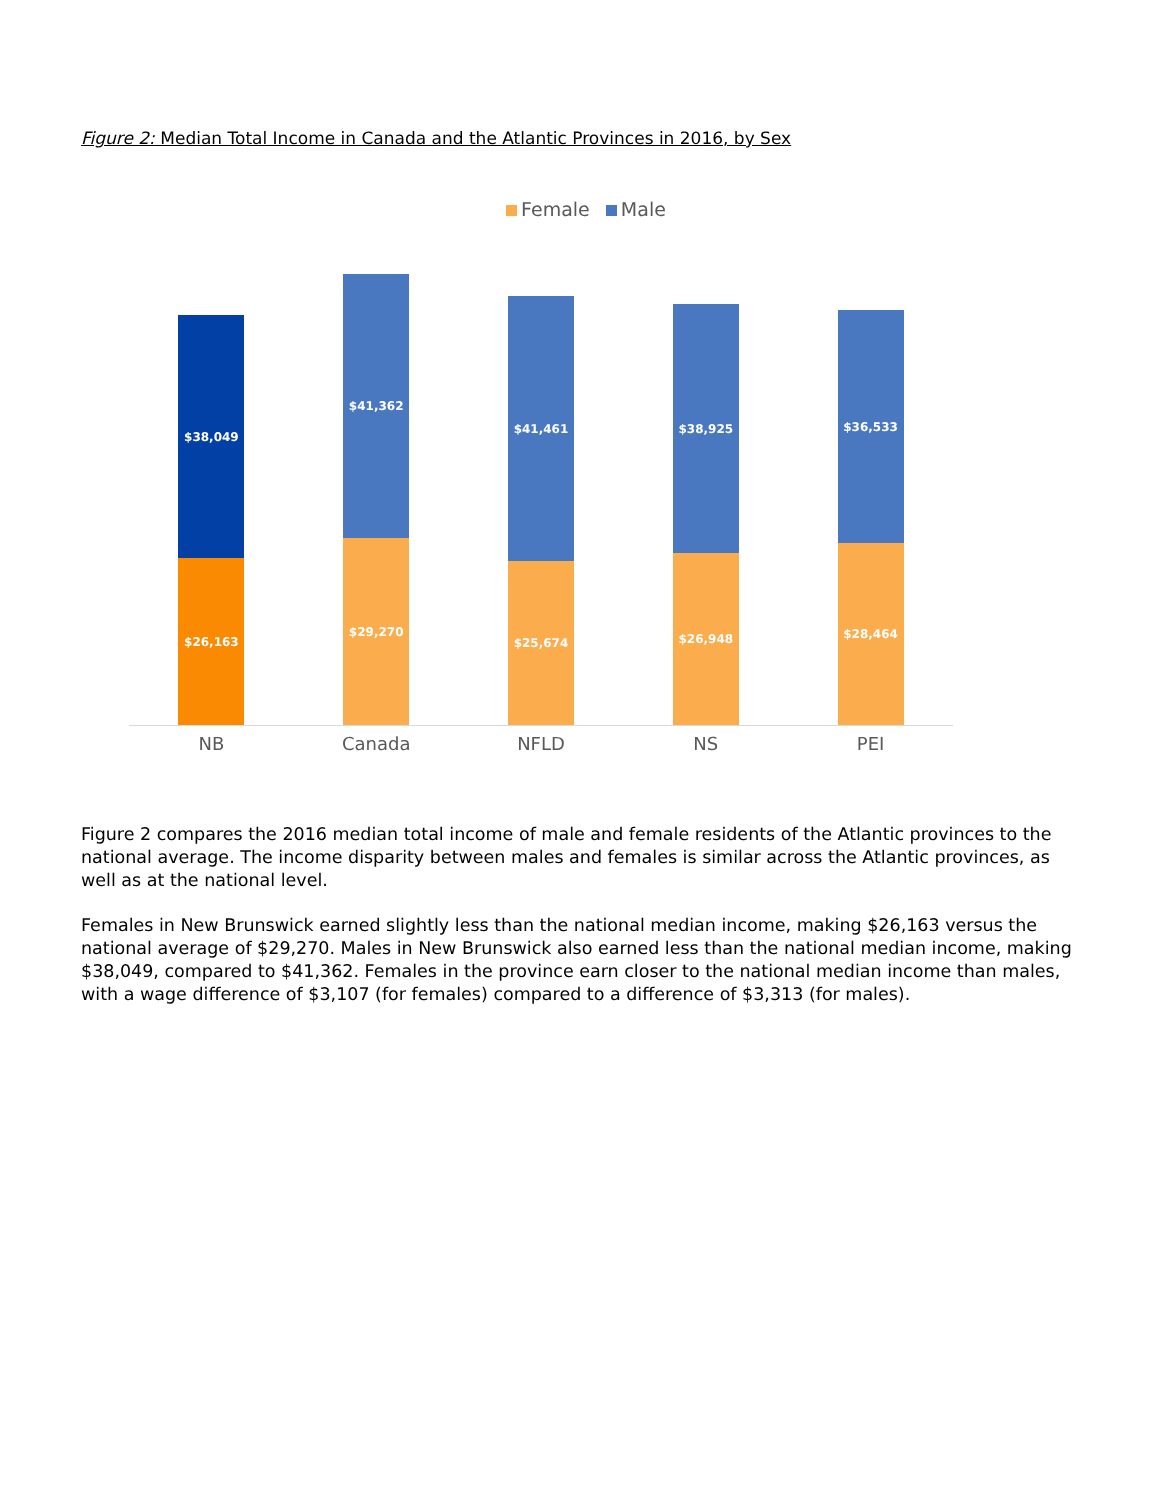Figure 2: Median Total Income in Canada and the Atlantic Provinces in 2016, by Sex
Female Male
$38,049
$26,163
$41,362
$29,270
$41,461
$25,674
$38,925
$26,948
$36,533
$28,464
NB Canada NFLD NS PEI
Figure 2 compares the 2016 median total income of male and female residents of the Atlantic provinces to the national average. The income disparity between males and females is similar across the Atlantic provinces, as well as at the national level.
Females in New Brunswick earned slightly less than the national median income, making $26,163 versus the national average of $29,270. Males in New Brunswick also earned less than the national median income, making $38,049, compared to $41,362. Females in the province earn closer to the national median income than males, with a wage difference of $3,107 (for females) compared to a difference of $3,313 (for males).